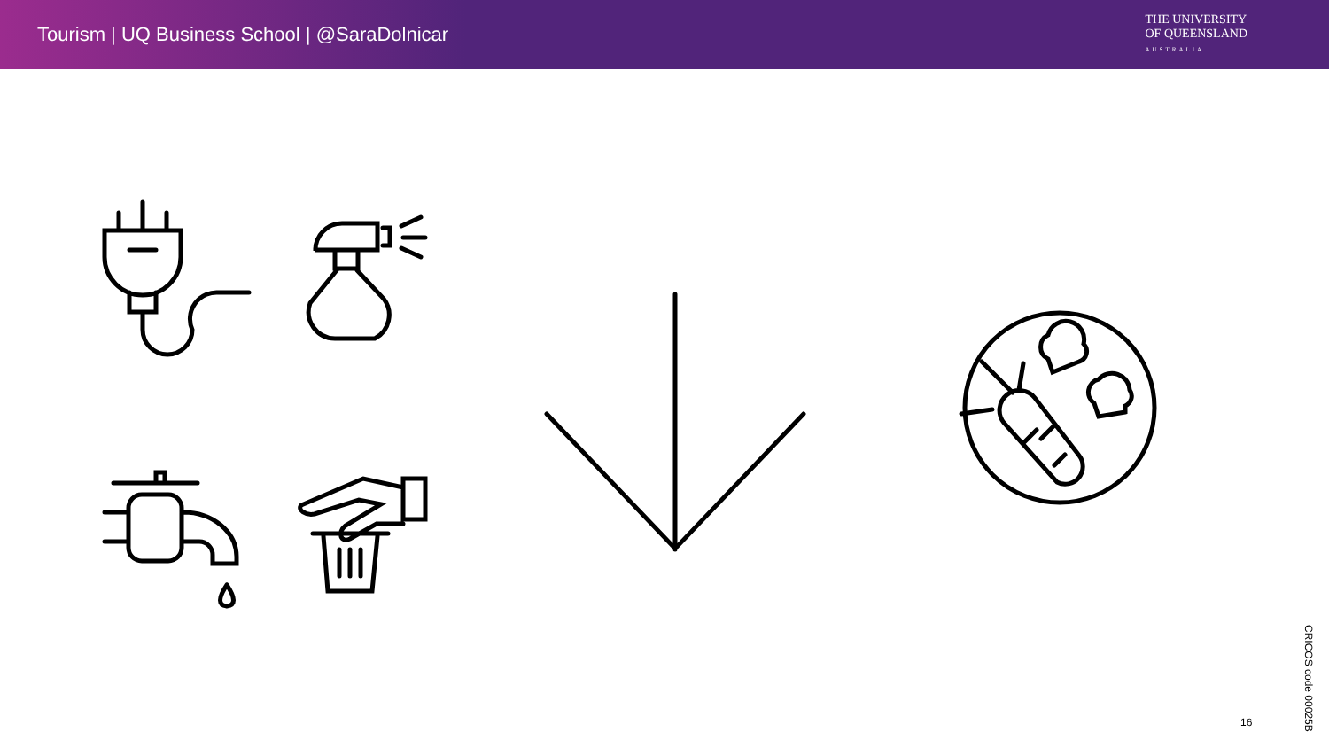Tourism | UQ Business School | @SaraDolnicar
THE UNIVERSITY
OF QUEENSLAND
AUSTRALIA
16
CRICOS code 00025B